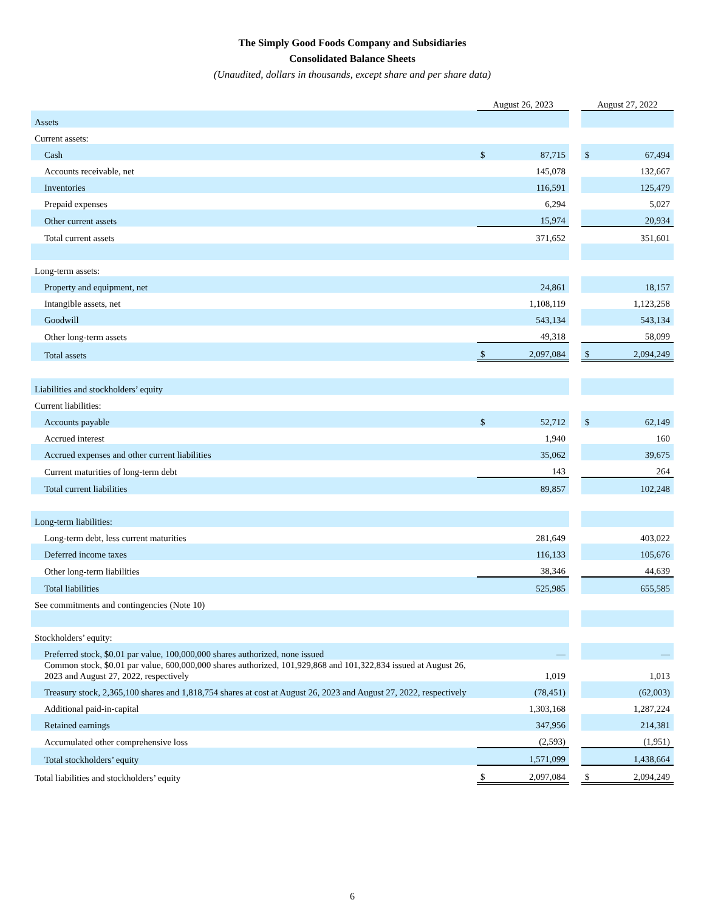The Simply Good Foods Company and Subsidiaries
Consolidated Balance Sheets
(Unaudited, dollars in thousands, except share and per share data)
| | August 26, 2023 | | | August 27, 2022 | |
| Assets | | | | | |
| Current assets: | | | | | |
| Cash | $ | 87,715 | | $ | 67,494 |
| Accounts receivable, net | | 145,078 | | | 132,667 |
| Inventories | | 116,591 | | | 125,479 |
| Prepaid expenses | | 6,294 | | | 5,027 |
| Other current assets | | 15,974 | | | 20,934 |
| Total current assets | | 371,652 | | | 351,601 |
| Long-term assets: | | | | | |
| Property and equipment, net | | 24,861 | | | 18,157 |
| Intangible assets, net | | 1,108,119 | | | 1,123,258 |
| Goodwill | | 543,134 | | | 543,134 |
| Other long-term assets | | 49,318 | | | 58,099 |
| Total assets | $ | 2,097,084 | | $ | 2,094,249 |
| Liabilities and stockholders’ equity | | | | | |
| Current liabilities: | | | | | |
| Accounts payable | $ | 52,712 | | $ | 62,149 |
| Accrued interest | | 1,940 | | | 160 |
| Accrued expenses and other current liabilities | | 35,062 | | | 39,675 |
| Current maturities of long-term debt | | 143 | | | 264 |
| Total current liabilities | | 89,857 | | | 102,248 |
| Long-term liabilities: | | | | | |
| Long-term debt, less current maturities | | 281,649 | | | 403,022 |
| Deferred income taxes | | 116,133 | | | 105,676 |
| Other long-term liabilities | | 38,346 | | | 44,639 |
| Total liabilities | | 525,985 | | | 655,585 |
| See commitments and contingencies (Note 10) | | | | | |
| Stockholders’ equity: | | | | | |
| Preferred stock, $0.01 par value, 100,000,000 shares authorized, none issued | | — | | | — |
| Common stock, $0.01 par value, 600,000,000 shares authorized, 101,929,868 and 101,322,834 issued at August 26, 2023 and August 27, 2022, respectively | | 1,019 | | | 1,013 |
| Treasury stock, 2,365,100 shares and 1,818,754 shares at cost at August 26, 2023 and August 27, 2022, respectively | | (78,451) | | | (62,003) |
| Additional paid-in-capital | | 1,303,168 | | | 1,287,224 |
| Retained earnings | | 347,956 | | | 214,381 |
| Accumulated other comprehensive loss | | (2,593) | | | (1,951) |
| Total stockholders’ equity | | 1,571,099 | | | 1,438,664 |
| Total liabilities and stockholders’ equity | $ | 2,097,084 | | $ | 2,094,249 |
6